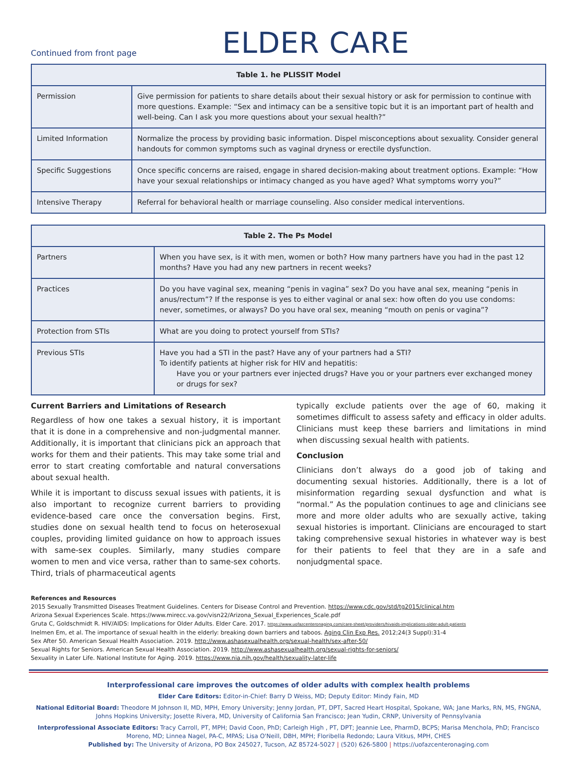Continued from front page
ELDER CARE
| Table 1. he PLISSIT Model | |
| --- | --- |
| Permission | Give permission for patients to share details about their sexual history or ask for permission to continue with more questions. Example: “Sex and intimacy can be a sensitive topic but it is an important part of health and well-being. Can I ask you more questions about your sexual health?” |
| Limited Information | Normalize the process by providing basic information. Dispel misconceptions about sexuality. Consider general handouts for common symptoms such as vaginal dryness or erectile dysfunction. |
| Specific Suggestions | Once specific concerns are raised, engage in shared decision-making about treatment options. Example: “How have your sexual relationships or intimacy changed as you have aged? What symptoms worry you?” |
| Intensive Therapy | Referral for behavioral health or marriage counseling. Also consider medical interventions. |
| Table 2. The Ps Model | |
| --- | --- |
| Partners | When you have sex, is it with men, women or both? How many partners have you had in the past 12 months? Have you had any new partners in recent weeks? |
| Practices | Do you have vaginal sex, meaning “penis in vagina” sex? Do you have anal sex, meaning “penis in anus/rectum”? If the response is yes to either vaginal or anal sex: how often do you use condoms: never, sometimes, or always? Do you have oral sex, meaning “mouth on penis or vagina”? |
| Protection from STIs | What are you doing to protect yourself from STIs? |
| Previous STIs | Have you had a STI in the past? Have any of your partners had a STI? To identify patients at higher risk for HIV and hepatitis: Have you or your partners ever injected drugs? Have you or your partners ever exchanged money or drugs for sex? |
Current Barriers and Limitations of Research
Regardless of how one takes a sexual history, it is important that it is done in a comprehensive and non-judgmental manner. Additionally, it is important that clinicians pick an approach that works for them and their patients. This may take some trial and error to start creating comfortable and natural conversations about sexual health.
While it is important to discuss sexual issues with patients, it is also important to recognize current barriers to providing evidence-based care once the conversation begins. First, studies done on sexual health tend to focus on heterosexual couples, providing limited guidance on how to approach issues with same-sex couples. Similarly, many studies compare women to men and vice versa, rather than to same-sex cohorts. Third, trials of pharmaceutical agents
typically exclude patients over the age of 60, making it sometimes difficult to assess safety and efficacy in older adults. Clinicians must keep these barriers and limitations in mind when discussing sexual health with patients.
Conclusion
Clinicians don’t always do a good job of taking and documenting sexual histories. Additionally, there is a lot of misinformation regarding sexual dysfunction and what is “normal.” As the population continues to age and clinicians see more and more older adults who are sexually active, taking sexual histories is important. Clinicians are encouraged to start taking comprehensive sexual histories in whatever way is best for their patients to feel that they are in a safe and nonjudgmental space.
References and Resources
2015 Sexually Transmitted Diseases Treatment Guidelines. Centers for Disease Control and Prevention. https://www.cdc.gov/std/tg2015/clinical.htm
Arizona Sexual Experiences Scale. https://www.mirecc.va.gov/visn22/Arizona_Sexual_Experiences_Scale.pdf
Gruta C, Goldschmidt R. HIV/AIDS: Implications for Older Adults. Elder Care. 2017. https://www.uofazcenteronaging.com/care-sheet/providers/hivaids-implications-older-adult-patients
Inelmen Em, et al. The importance of sexual health in the elderly: breaking down barriers and taboos. Aging Clin Exp Res. 2012;24(3 Suppl):31-4
Sex After 50. American Sexual Health Association. 2019. http://www.ashasexualhealth.org/sexual-health/sex-after-50/
Sexual Rights for Seniors. American Sexual Health Association. 2019. http://www.ashasexualhealth.org/sexual-rights-for-seniors/
Sexuality in Later Life. National Institute for Aging. 2019. https://www.nia.nih.gov/health/sexuality-later-life
Interprofessional care improves the outcomes of older adults with complex health problems
Elder Care Editors: Editor-in-Chief: Barry D Weiss, MD; Deputy Editor: Mindy Fain, MD
National Editorial Board: Theodore M Johnson II, MD, MPH, Emory University; Jenny Jordan, PT, DPT, Sacred Heart Hospital, Spokane, WA; Jane Marks, RN, MS, FNGNA, Johns Hopkins University; Josette Rivera, MD, University of California San Francisco; Jean Yudin, CRNP, University of Pennsylvania
Interprofessional Associate Editors: Tracy Carroll, PT, MPH; David Coon, PhD; Carleigh High , PT, DPT; Jeannie Lee, PharmD, BCPS; Marisa Menchola, PhD; Francisco Moreno, MD; Linnea Nagel, PA-C, MPAS; Lisa O'Neill, DBH, MPH; Floribella Redondo; Laura Vitkus, MPH, CHES
Published by: The University of Arizona, PO Box 245027, Tucson, AZ 85724-5027 | (520) 626-5800 | https://uofazcenteronaging.com